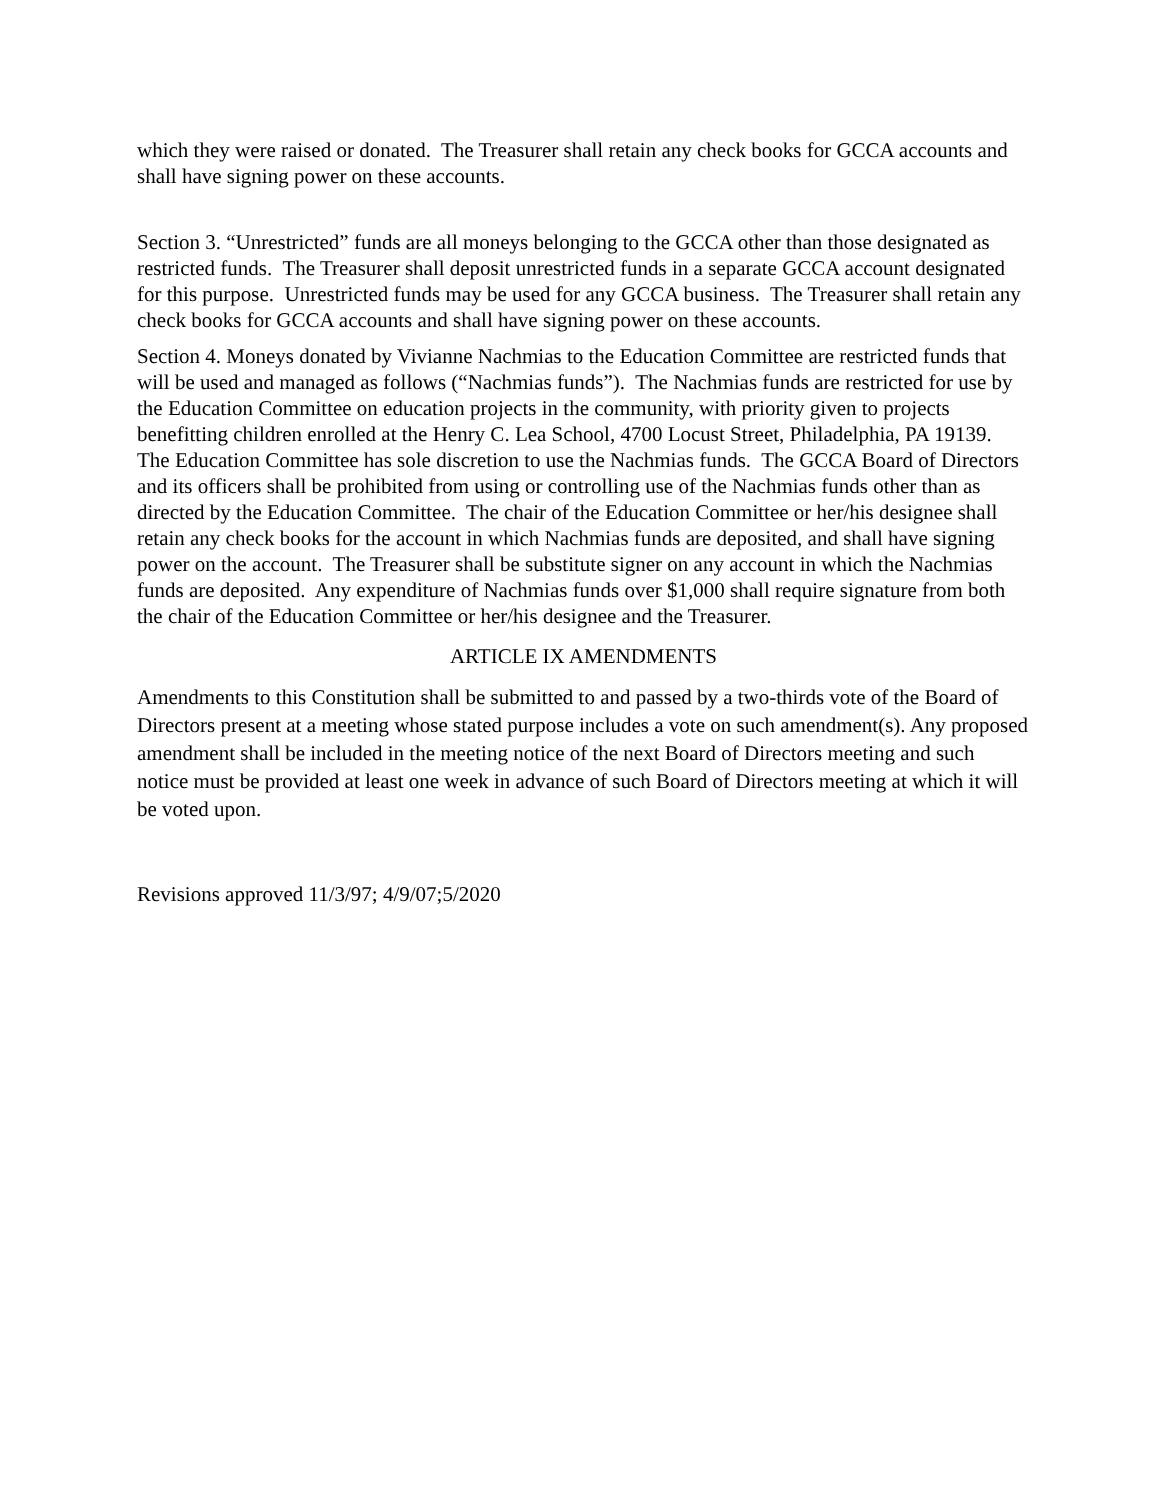which they were raised or donated. The Treasurer shall retain any check books for GCCA accounts and shall have signing power on these accounts.
Section 3. “Unrestricted” funds are all moneys belonging to the GCCA other than those designated as restricted funds. The Treasurer shall deposit unrestricted funds in a separate GCCA account designated for this purpose. Unrestricted funds may be used for any GCCA business. The Treasurer shall retain any check books for GCCA accounts and shall have signing power on these accounts.
Section 4. Moneys donated by Vivianne Nachmias to the Education Committee are restricted funds that will be used and managed as follows (“Nachmias funds”). The Nachmias funds are restricted for use by the Education Committee on education projects in the community, with priority given to projects benefitting children enrolled at the Henry C. Lea School, 4700 Locust Street, Philadelphia, PA 19139. The Education Committee has sole discretion to use the Nachmias funds. The GCCA Board of Directors and its officers shall be prohibited from using or controlling use of the Nachmias funds other than as directed by the Education Committee. The chair of the Education Committee or her/his designee shall retain any check books for the account in which Nachmias funds are deposited, and shall have signing power on the account. The Treasurer shall be substitute signer on any account in which the Nachmias funds are deposited. Any expenditure of Nachmias funds over $1,000 shall require signature from both the chair of the Education Committee or her/his designee and the Treasurer.
ARTICLE IX AMENDMENTS
Amendments to this Constitution shall be submitted to and passed by a two-thirds vote of the Board of Directors present at a meeting whose stated purpose includes a vote on such amendment(s). Any proposed amendment shall be included in the meeting notice of the next Board of Directors meeting and such notice must be provided at least one week in advance of such Board of Directors meeting at which it will be voted upon.
Revisions approved 11/3/97; 4/9/07;5/2020